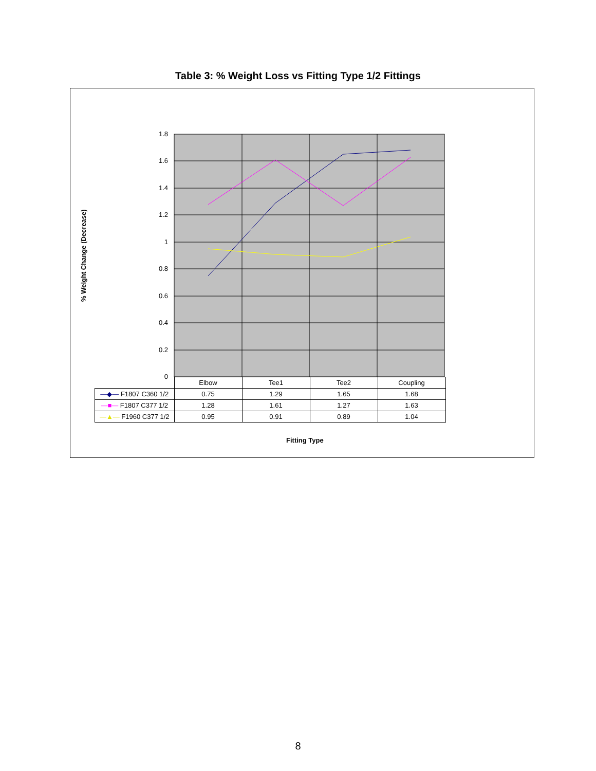Table 3: % Weight Loss vs Fitting Type 1/2 Fittings
% Weight Change (Decrease)
1.8
1.6
1.4
1.2
1
0.8
0.6
0.4
0.2
0
| | Elbow | Tee1 | Tee2 | Coupling |
| --- | --- | --- | --- | --- |
| —◆— F1807 C360 1/2 | 0.75 | 1.29 | 1.65 | 1.68 |
| —■— F1807 C377 1/2 | 1.28 | 1.61 | 1.27 | 1.63 |
| —▲— F1960 C377 1/2 | 0.95 | 0.91 | 0.89 | 1.04 |
Fitting Type
8